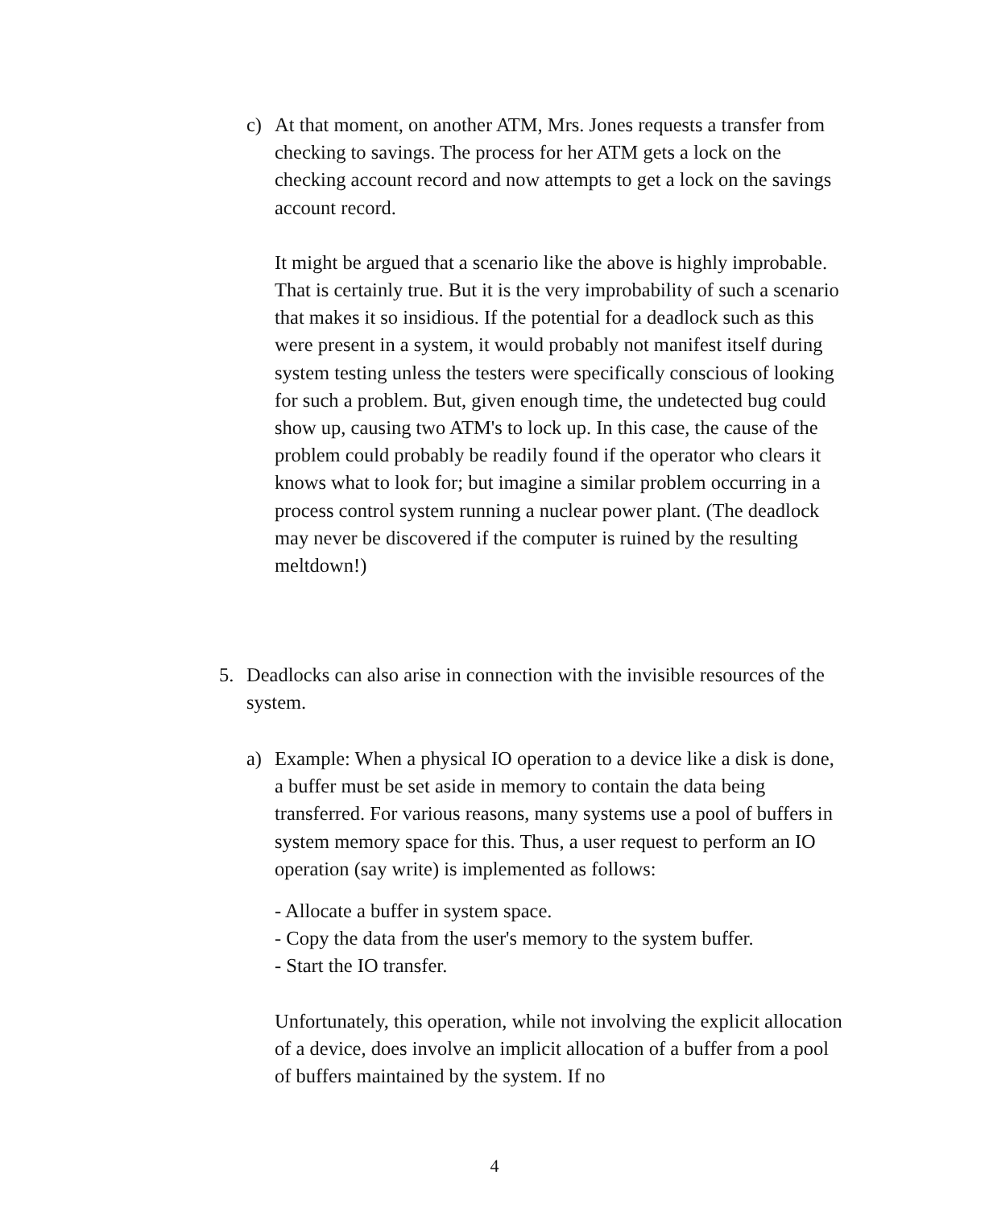c) At that moment, on another ATM, Mrs. Jones requests a transfer from checking to savings. The process for her ATM gets a lock on the checking account record and now attempts to get a lock on the savings account record.
It might be argued that a scenario like the above is highly improbable. That is certainly true. But it is the very improbability of such a scenario that makes it so insidious. If the potential for a deadlock such as this were present in a system, it would probably not manifest itself during system testing unless the testers were specifically conscious of looking for such a problem. But, given enough time, the undetected bug could show up, causing two ATM's to lock up. In this case, the cause of the problem could probably be readily found if the operator who clears it knows what to look for; but imagine a similar problem occurring in a process control system running a nuclear power plant. (The deadlock may never be discovered if the computer is ruined by the resulting meltdown!)
5. Deadlocks can also arise in connection with the invisible resources of the system.
a) Example: When a physical IO operation to a device like a disk is done, a buffer must be set aside in memory to contain the data being transferred. For various reasons, many systems use a pool of buffers in system memory space for this. Thus, a user request to perform an IO operation (say write) is implemented as follows:
- Allocate a buffer in system space.
- Copy the data from the user's memory to the system buffer.
- Start the IO transfer.
Unfortunately, this operation, while not involving the explicit allocation of a device, does involve an implicit allocation of a buffer from a pool of buffers maintained by the system. If no
4